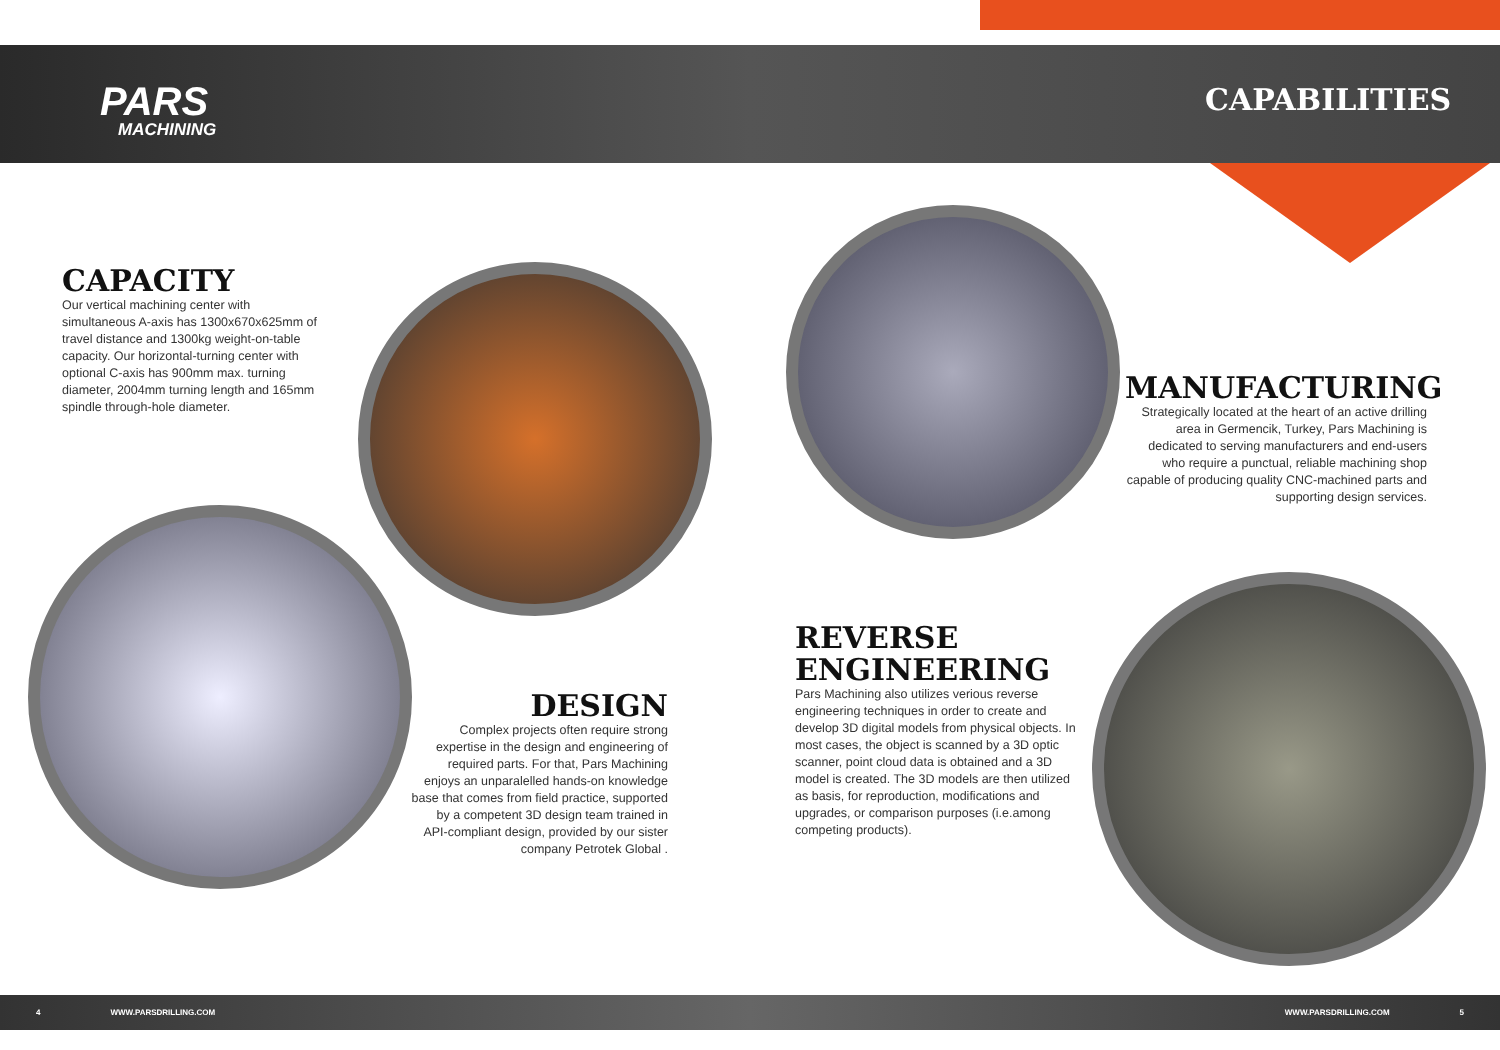PARS
MACHINING
CAPABILITIES
CAPACITY
Our vertical machining center with simultaneous A-axis has 1300x670x625mm of travel distance and 1300kg weight-on-table capacity. Our horizontal-turning center with optional C-axis has 900mm max. turning diameter, 2004mm turning length and 165mm spindle through-hole diameter.
MANUFACTURING
Strategically located at the heart of an active drilling area in Germencik, Turkey, Pars Machining is dedicated to serving manufacturers and end-users who require a punctual, reliable machining shop capable of producing quality CNC-machined parts and supporting design services.
DESIGN
Complex projects often require strong expertise in the design and engineering of required parts. For that, Pars Machining enjoys an unparalelled hands-on knowledge base that comes from field practice, supported by a competent 3D design team trained in API-compliant design, provided by our sister company Petrotek Global .
REVERSE ENGINEERING
Pars Machining also utilizes verious reverse engineering techniques in order to create and develop 3D digital models from physical objects. In most cases, the object is scanned by a 3D optic scanner, point cloud data is obtained and a 3D model is created. The 3D models are then utilized as basis, for reproduction, modifications and upgrades, or comparison purposes (i.e.among competing products).
4 WWW.PARSDRILLING.COM WWW.PARSDRILLING.COM 5